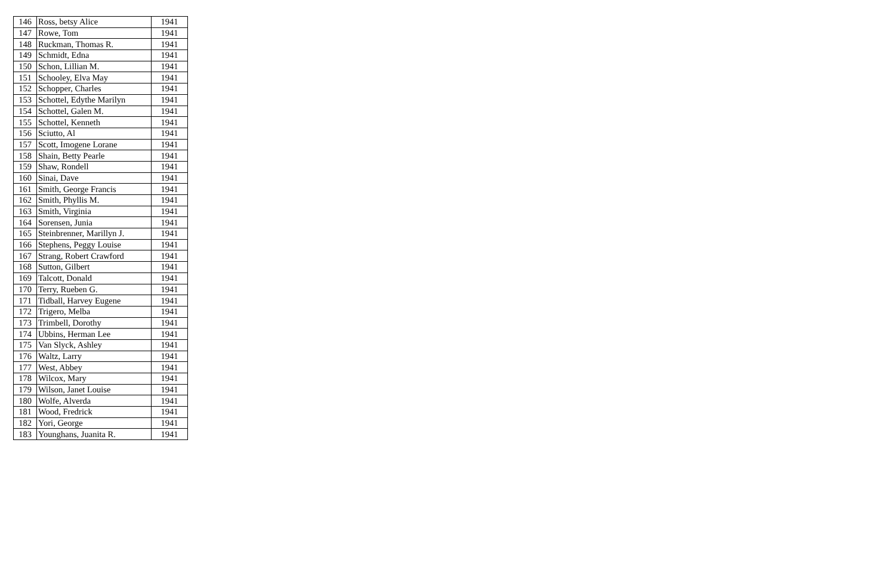| 146 | Ross, betsy Alice | 1941 |
| 147 | Rowe, Tom | 1941 |
| 148 | Ruckman, Thomas R. | 1941 |
| 149 | Schmidt, Edna | 1941 |
| 150 | Schon, Lillian M. | 1941 |
| 151 | Schooley, Elva May | 1941 |
| 152 | Schopper, Charles | 1941 |
| 153 | Schottel, Edythe Marilyn | 1941 |
| 154 | Schottel, Galen M. | 1941 |
| 155 | Schottel, Kenneth | 1941 |
| 156 | Sciutto, Al | 1941 |
| 157 | Scott, Imogene Lorane | 1941 |
| 158 | Shain, Betty Pearle | 1941 |
| 159 | Shaw, Rondell | 1941 |
| 160 | Sinai, Dave | 1941 |
| 161 | Smith, George Francis | 1941 |
| 162 | Smith, Phyllis M. | 1941 |
| 163 | Smith, Virginia | 1941 |
| 164 | Sorensen, Junia | 1941 |
| 165 | Steinbrenner, Marillyn J. | 1941 |
| 166 | Stephens, Peggy Louise | 1941 |
| 167 | Strang, Robert Crawford | 1941 |
| 168 | Sutton, Gilbert | 1941 |
| 169 | Talcott, Donald | 1941 |
| 170 | Terry, Rueben G. | 1941 |
| 171 | Tidball, Harvey Eugene | 1941 |
| 172 | Trigero, Melba | 1941 |
| 173 | Trimbell, Dorothy | 1941 |
| 174 | Ubbins, Herman Lee | 1941 |
| 175 | Van Slyck, Ashley | 1941 |
| 176 | Waltz, Larry | 1941 |
| 177 | West, Abbey | 1941 |
| 178 | Wilcox, Mary | 1941 |
| 179 | Wilson, Janet Louise | 1941 |
| 180 | Wolfe, Alverda | 1941 |
| 181 | Wood, Fredrick | 1941 |
| 182 | Yori, George | 1941 |
| 183 | Younghans, Juanita R. | 1941 |